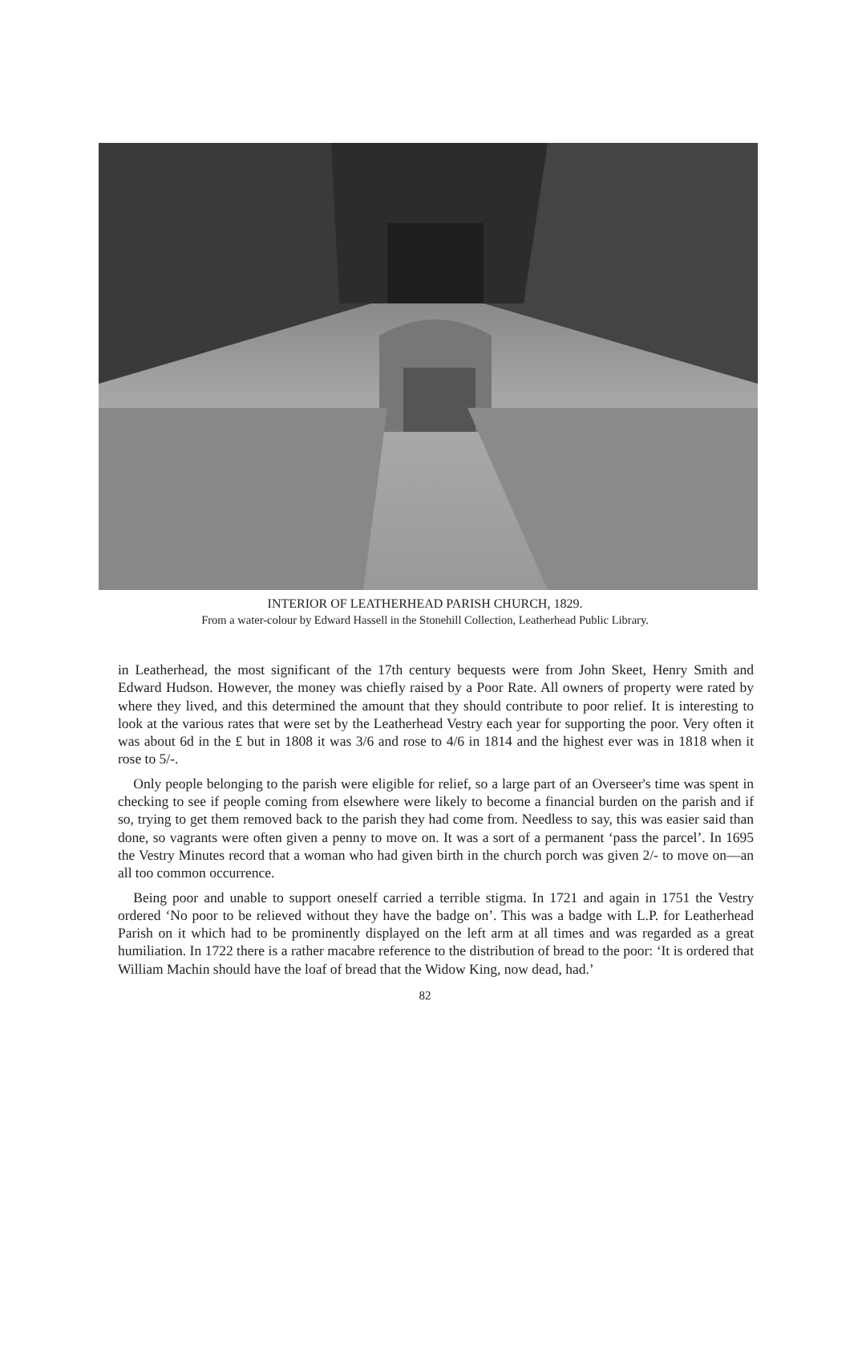INTERIOR OF LEATHERHEAD PARISH CHURCH, 1829.
From a water-colour by Edward Hassell in the Stonehill Collection, Leatherhead Public Library.
in Leatherhead, the most significant of the 17th century bequests were from John Skeet, Henry Smith and Edward Hudson. However, the money was chiefly raised by a Poor Rate. All owners of property were rated by where they lived, and this determined the amount that they should contribute to poor relief. It is interesting to look at the various rates that were set by the Leatherhead Vestry each year for supporting the poor. Very often it was about 6d in the £ but in 1808 it was 3/6 and rose to 4/6 in 1814 and the highest ever was in 1818 when it rose to 5/-.
Only people belonging to the parish were eligible for relief, so a large part of an Overseer's time was spent in checking to see if people coming from elsewhere were likely to become a financial burden on the parish and if so, trying to get them removed back to the parish they had come from. Needless to say, this was easier said than done, so vagrants were often given a penny to move on. It was a sort of a permanent ‘pass the parcel’. In 1695 the Vestry Minutes record that a woman who had given birth in the church porch was given 2/- to move on—an all too common occurrence.
Being poor and unable to support oneself carried a terrible stigma. In 1721 and again in 1751 the Vestry ordered ‘No poor to be relieved without they have the badge on’. This was a badge with L.P. for Leatherhead Parish on it which had to be prominently displayed on the left arm at all times and was regarded as a great humiliation. In 1722 there is a rather macabre reference to the distribution of bread to the poor: ‘It is ordered that William Machin should have the loaf of bread that the Widow King, now dead, had.’
82